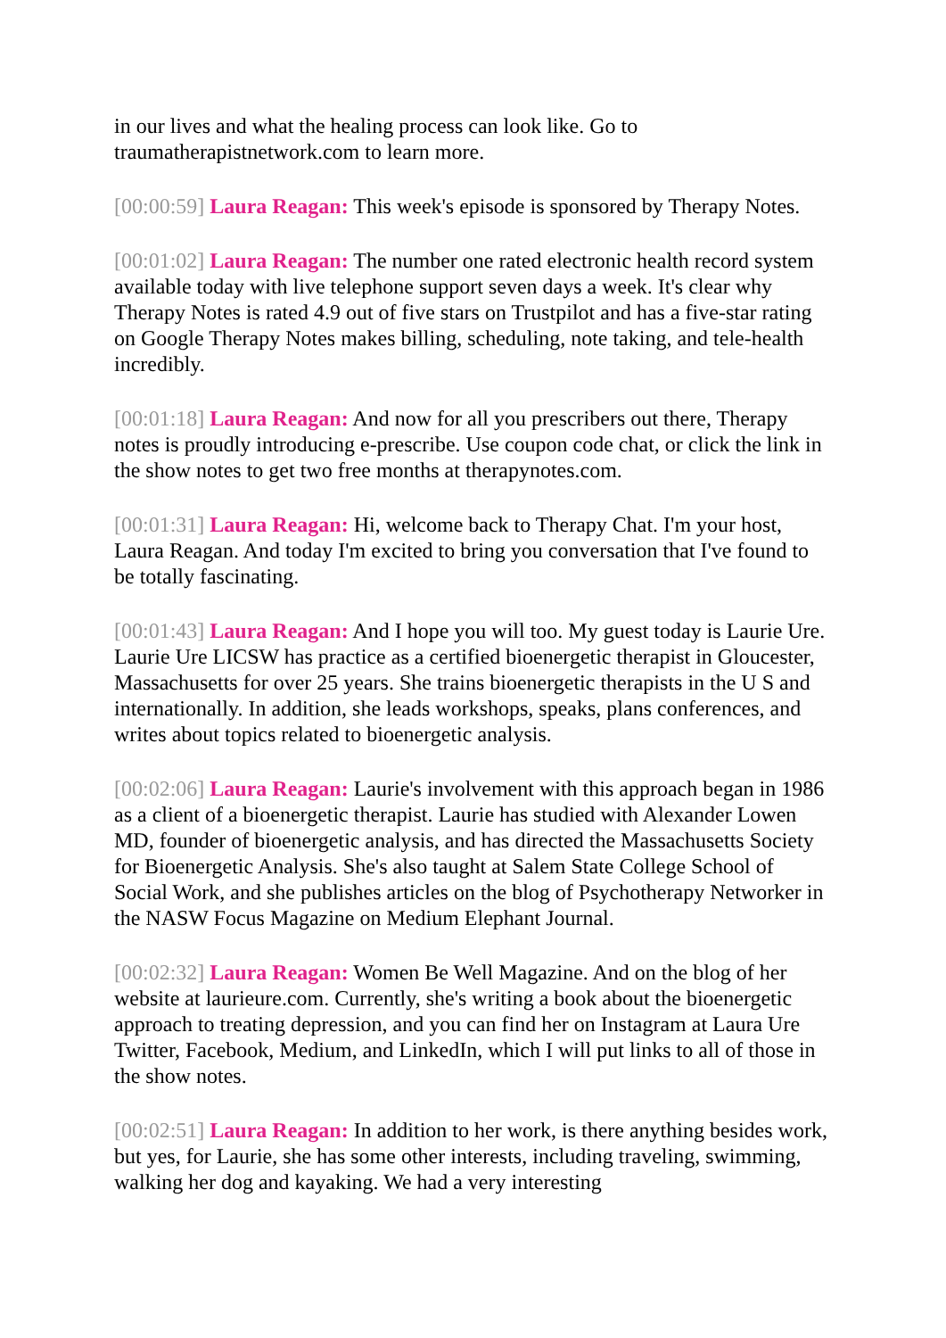in our lives and what the healing process can look like. Go to traumatherapistnetwork.com to learn more.
[00:00:59] Laura Reagan: This week's episode is sponsored by Therapy Notes.
[00:01:02] Laura Reagan: The number one rated electronic health record system available today with live telephone support seven days a week. It's clear why Therapy Notes is rated 4.9 out of five stars on Trustpilot and has a five-star rating on Google Therapy Notes makes billing, scheduling, note taking, and tele-health incredibly.
[00:01:18] Laura Reagan: And now for all you prescribers out there, Therapy notes is proudly introducing e-prescribe. Use coupon code chat, or click the link in the show notes to get two free months at therapynotes.com.
[00:01:31] Laura Reagan: Hi, welcome back to Therapy Chat. I'm your host, Laura Reagan. And today I'm excited to bring you conversation that I've found to be totally fascinating.
[00:01:43] Laura Reagan: And I hope you will too. My guest today is Laurie Ure. Laurie Ure LICSW has practice as a certified bioenergetic therapist in Gloucester, Massachusetts for over 25 years. She trains bioenergetic therapists in the U S and internationally. In addition, she leads workshops, speaks, plans conferences, and writes about topics related to bioenergetic analysis.
[00:02:06] Laura Reagan: Laurie's involvement with this approach began in 1986 as a client of a bioenergetic therapist. Laurie has studied with Alexander Lowen MD, founder of bioenergetic analysis, and has directed the Massachusetts Society for Bioenergetic Analysis. She's also taught at Salem State College School of Social Work, and she publishes articles on the blog of Psychotherapy Networker in the NASW Focus Magazine on Medium Elephant Journal.
[00:02:32] Laura Reagan: Women Be Well Magazine. And on the blog of her website at laurieure.com. Currently, she's writing a book about the bioenergetic approach to treating depression, and you can find her on Instagram at Laura Ure Twitter, Facebook, Medium, and LinkedIn, which I will put links to all of those in the show notes.
[00:02:51] Laura Reagan: In addition to her work, is there anything besides work, but yes, for Laurie, she has some other interests, including traveling, swimming, walking her dog and kayaking. We had a very interesting